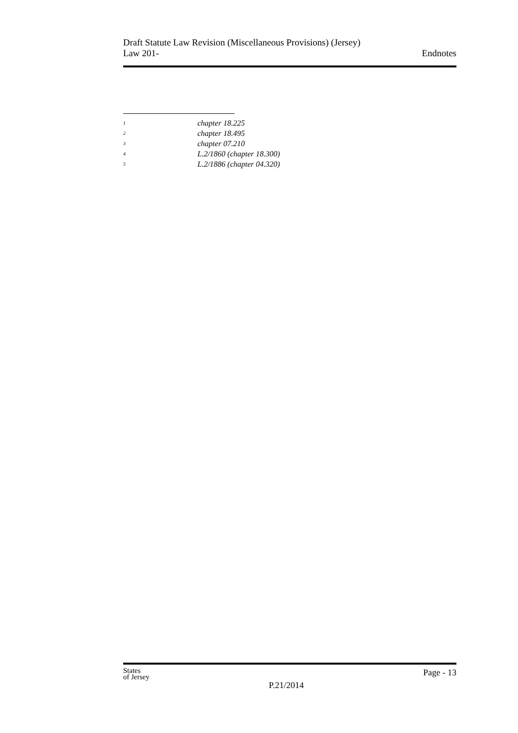Draft Statute Law Revision (Miscellaneous Provisions) (Jersey)
Law 201-
Endnotes
<sup>1</sup> chapter 18.225
<sup>2</sup> chapter 18.495
<sup>3</sup> chapter 07.210
<sup>4</sup> L.2/1860 (chapter 18.300)
<sup>5</sup> L.2/1886 (chapter 04.320)
States
of Jersey
P.21/2014
Page - 13